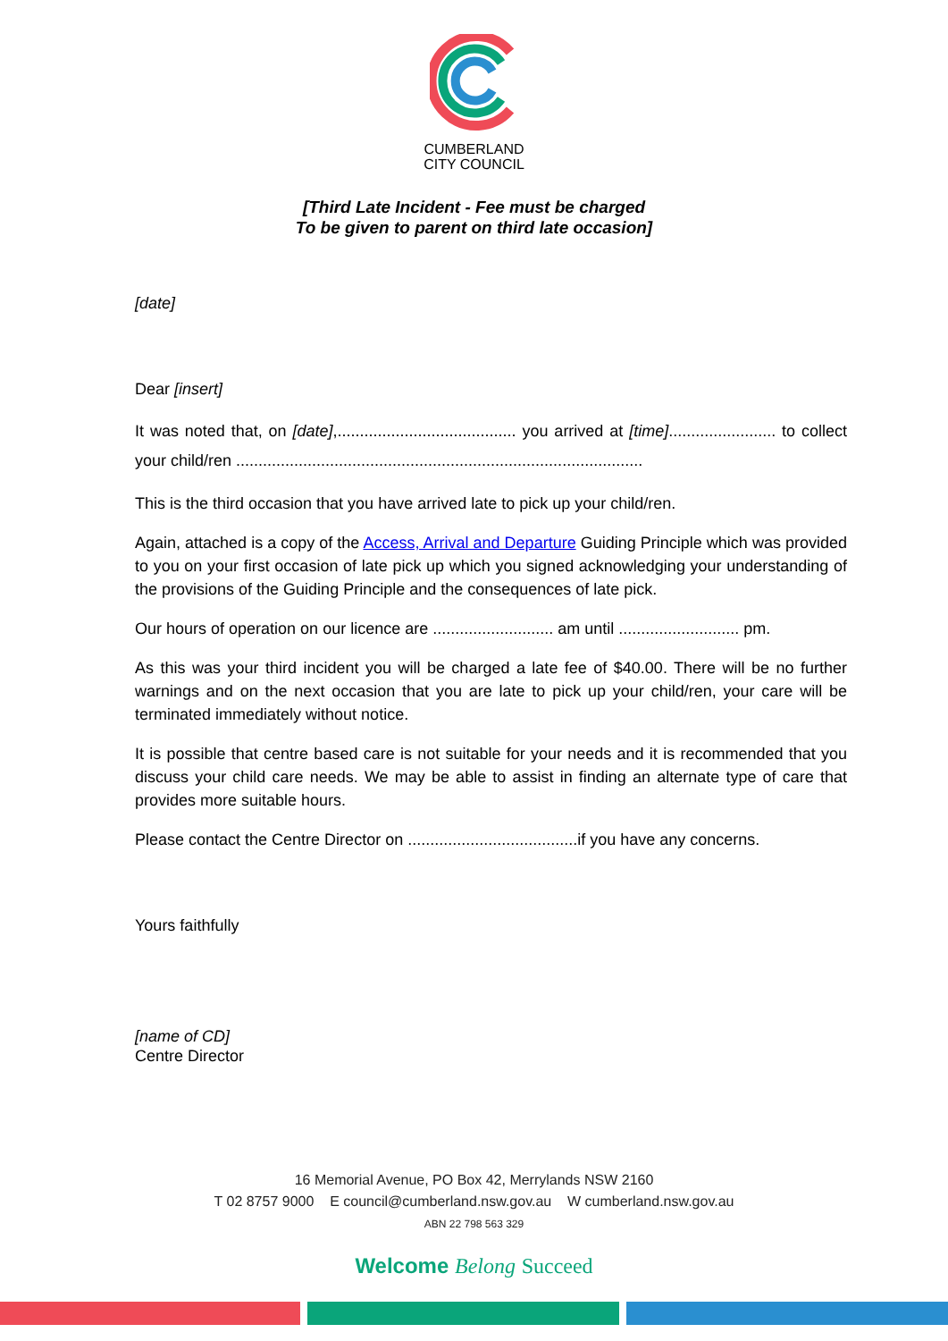CUMBERLAND
CITY COUNCIL
[Third Late Incident - Fee must be charged
To be given to parent on third late occasion]
[date]
Dear [insert]
It was noted that, on [date],........................................ you arrived at [time]........................ to collect your child/ren ...........................................................................................
This is the third occasion that you have arrived late to pick up your child/ren.
Again, attached is a copy of the Access, Arrival and Departure Guiding Principle which was provided to you on your first occasion of late pick up which you signed acknowledging your understanding of the provisions of the Guiding Principle and the consequences of late pick.
Our hours of operation on our licence are ........................... am until ........................... pm.
As this was your third incident you will be charged a late fee of $40.00. There will be no further warnings and on the next occasion that you are late to pick up your child/ren, your care will be terminated immediately without notice.
It is possible that centre based care is not suitable for your needs and it is recommended that you discuss your child care needs. We may be able to assist in finding an alternate type of care that provides more suitable hours.
Please contact the Centre Director on ......................................if you have any concerns.
Yours faithfully
[name of CD]
Centre Director
16 Memorial Avenue, PO Box 42, Merrylands NSW 2160
T 02 8757 9000 E council@cumberland.nsw.gov.au W cumberland.nsw.gov.au
ABN 22 798 563 329
Welcome Belong Succeed